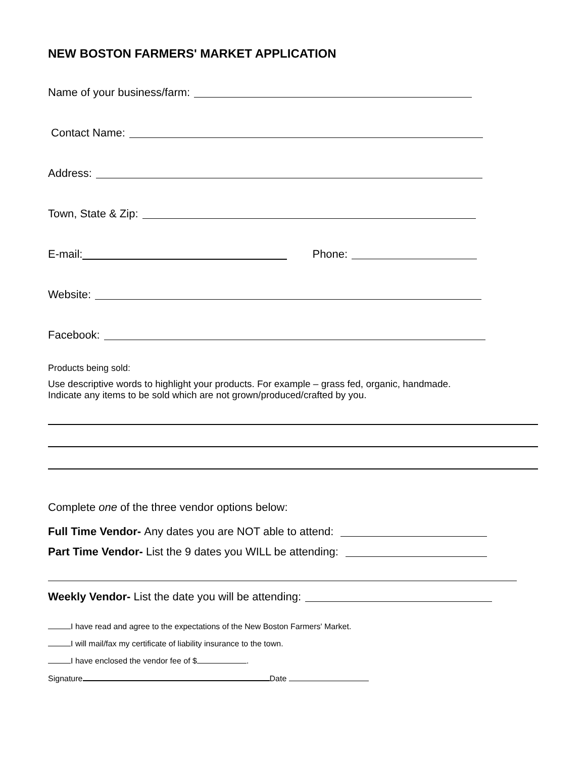NEW BOSTON FARMERS' MARKET APPLICATION
Name of your business/farm:
Contact Name:
Address:
Town, State & Zip:
E-mail: Phone:
Website:
Facebook:
Products being sold:
Use descriptive words to highlight your products. For example – grass fed, organic, handmade.
Indicate any items to be sold which are not grown/produced/crafted by you.
Complete one of the three vendor options below:
Full Time Vendor- Any dates you are NOT able to attend:
Part Time Vendor- List the 9 dates you WILL be attending:
Weekly Vendor- List the date you will be attending:
I have read and agree to the expectations of the New Boston Farmers' Market.
I will mail/fax my certificate of liability insurance to the town.
I have enclosed the vendor fee of $ .
Signature Date